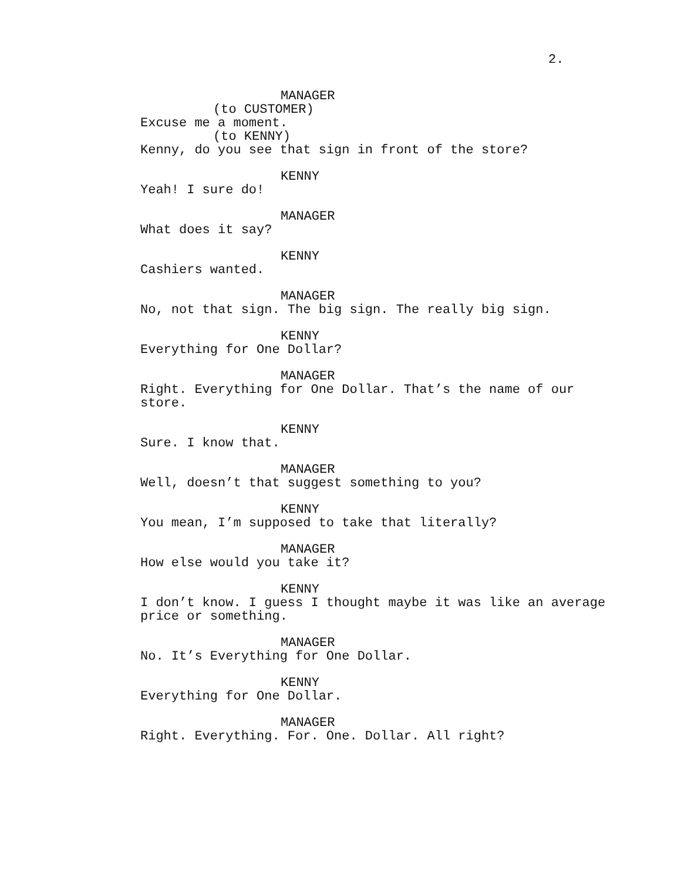2.
MANAGER
(to CUSTOMER)
Excuse me a moment.
(to KENNY)
Kenny, do you see that sign in front of the store?
KENNY
Yeah! I sure do!
MANAGER
What does it say?
KENNY
Cashiers wanted.
MANAGER
No, not that sign. The big sign. The really big sign.
KENNY
Everything for One Dollar?
MANAGER
Right. Everything for One Dollar. That’s the name of our
store.
KENNY
Sure. I know that.
MANAGER
Well, doesn’t that suggest something to you?
KENNY
You mean, I’m supposed to take that literally?
MANAGER
How else would you take it?
KENNY
I don’t know. I guess I thought maybe it was like an average
price or something.
MANAGER
No. It’s Everything for One Dollar.
KENNY
Everything for One Dollar.
MANAGER
Right. Everything. For. One. Dollar. All right?